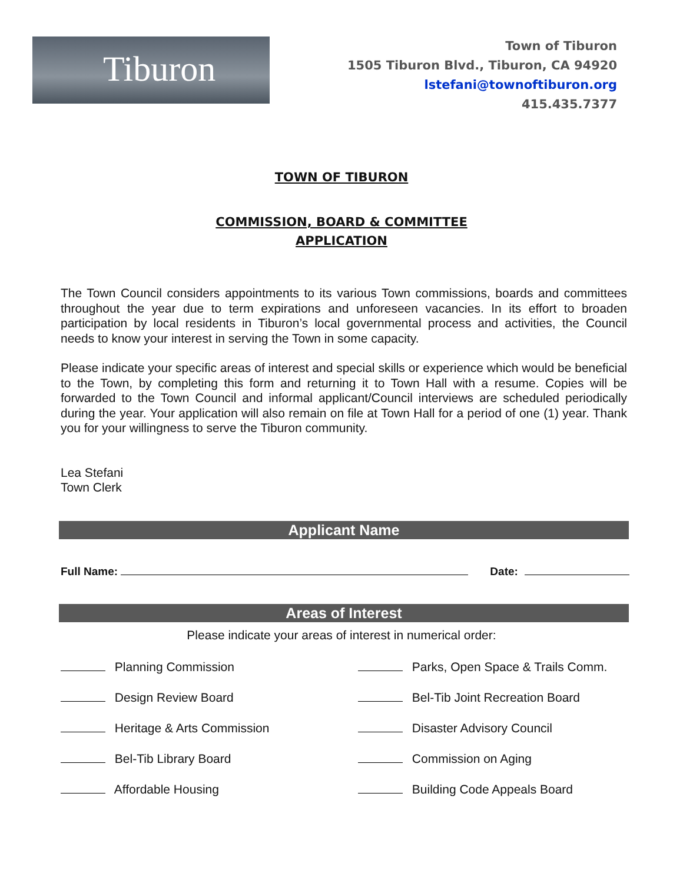Tiburon
Town of Tiburon
1505 Tiburon Blvd., Tiburon, CA 94920
lstefani@townoftiburon.org
415.435.7377
TOWN OF TIBURON
COMMISSION, BOARD & COMMITTEE
APPLICATION
The Town Council considers appointments to its various Town commissions, boards and committees throughout the year due to term expirations and unforeseen vacancies. In its effort to broaden participation by local residents in Tiburon’s local governmental process and activities, the Council needs to know your interest in serving the Town in some capacity.
Please indicate your specific areas of interest and special skills or experience which would be beneficial to the Town, by completing this form and returning it to Town Hall with a resume. Copies will be forwarded to the Town Council and informal applicant/Council interviews are scheduled periodically during the year. Your application will also remain on file at Town Hall for a period of one (1) year. Thank you for your willingness to serve the Tiburon community.
Lea Stefani
Town Clerk
Applicant Name
Full Name: Date:
Areas of Interest
Please indicate your areas of interest in numerical order:
Planning Commission
Parks, Open Space & Trails Comm.
Design Review Board
Bel-Tib Joint Recreation Board
Heritage & Arts Commission
Disaster Advisory Council
Bel-Tib Library Board
Commission on Aging
Affordable Housing
Building Code Appeals Board